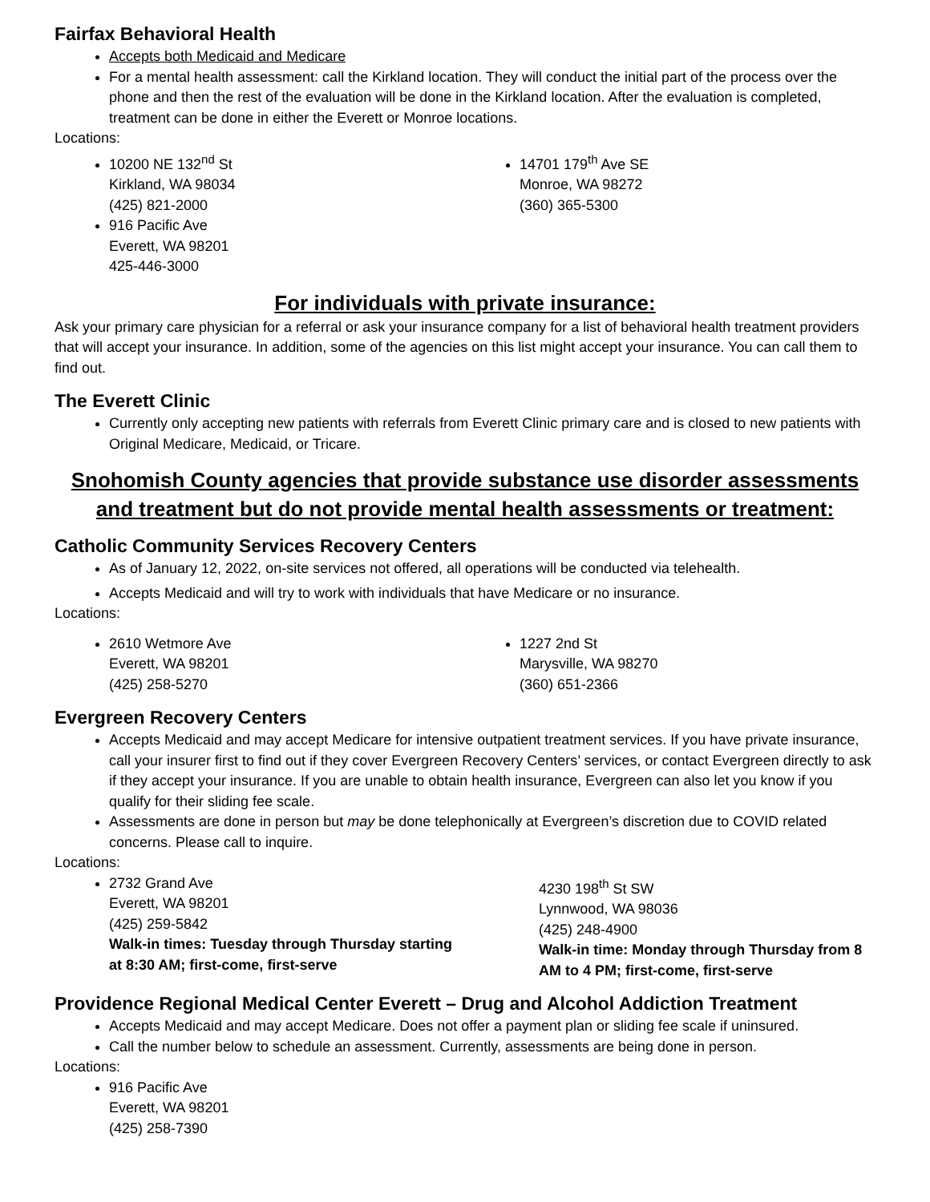Fairfax Behavioral Health
Accepts both Medicaid and Medicare
For a mental health assessment: call the Kirkland location. They will conduct the initial part of the process over the phone and then the rest of the evaluation will be done in the Kirkland location. After the evaluation is completed, treatment can be done in either the Everett or Monroe locations.
Locations:
10200 NE 132<sup>nd</sup> St
Kirkland, WA 98034
(425) 821-2000
916 Pacific Ave
Everett, WA 98201
425-446-3000
14701 179<sup>th</sup> Ave SE
Monroe, WA 98272
(360) 365-5300
For individuals with private insurance:
Ask your primary care physician for a referral or ask your insurance company for a list of behavioral health treatment providers that will accept your insurance. In addition, some of the agencies on this list might accept your insurance. You can call them to find out.
The Everett Clinic
Currently only accepting new patients with referrals from Everett Clinic primary care and is closed to new patients with Original Medicare, Medicaid, or Tricare.
Snohomish County agencies that provide substance use disorder assessments and treatment but do not provide mental health assessments or treatment:
Catholic Community Services Recovery Centers
As of January 12, 2022, on-site services not offered, all operations will be conducted via telehealth.
Accepts Medicaid and will try to work with individuals that have Medicare or no insurance.
Locations:
2610 Wetmore Ave
Everett, WA 98201
(425) 258-5270
1227 2nd St
Marysville, WA 98270
(360) 651-2366
Evergreen Recovery Centers
Accepts Medicaid and may accept Medicare for intensive outpatient treatment services. If you have private insurance, call your insurer first to find out if they cover Evergreen Recovery Centers’ services, or contact Evergreen directly to ask if they accept your insurance. If you are unable to obtain health insurance, Evergreen can also let you know if you qualify for their sliding fee scale.
Assessments are done in person but may be done telephonically at Evergreen’s discretion due to COVID related concerns. Please call to inquire.
Locations:
2732 Grand Ave
Everett, WA 98201
(425) 259-5842
Walk-in times: Tuesday through Thursday starting at 8:30 AM; first-come, first-serve
4230 198<sup>th</sup> St SW
Lynnwood, WA 98036
(425) 248-4900
Walk-in time: Monday through Thursday from 8 AM to 4 PM; first-come, first-serve
Providence Regional Medical Center Everett – Drug and Alcohol Addiction Treatment
Accepts Medicaid and may accept Medicare. Does not offer a payment plan or sliding fee scale if uninsured.
Call the number below to schedule an assessment. Currently, assessments are being done in person.
Locations:
916 Pacific Ave
Everett, WA 98201
(425) 258-7390